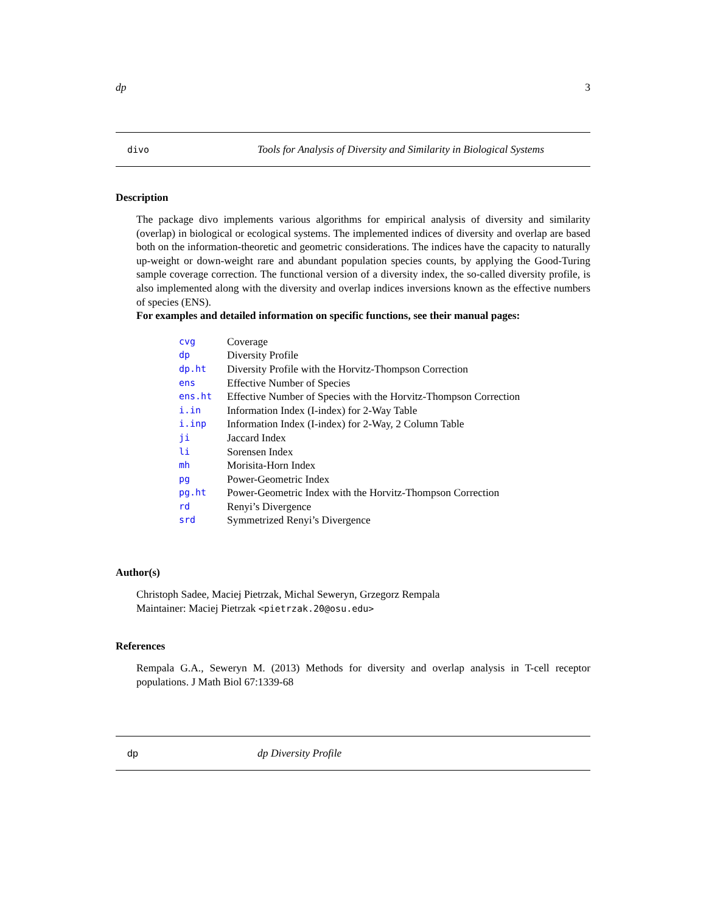dp 3
divo Tools for Analysis of Diversity and Similarity in Biological Systems
Description
The package divo implements various algorithms for empirical analysis of diversity and similarity (overlap) in biological or ecological systems. The implemented indices of diversity and overlap are based both on the information-theoretic and geometric considerations. The indices have the capacity to naturally up-weight or down-weight rare and abundant population species counts, by applying the Good-Turing sample coverage correction. The functional version of a diversity index, the so-called diversity profile, is also implemented along with the diversity and overlap indices inversions known as the effective numbers of species (ENS).
For examples and detailed information on specific functions, see their manual pages:
| cvg | Coverage |
| dp | Diversity Profile |
| dp.ht | Diversity Profile with the Horvitz-Thompson Correction |
| ens | Effective Number of Species |
| ens.ht | Effective Number of Species with the Horvitz-Thompson Correction |
| i.in | Information Index (I-index) for 2-Way Table |
| i.inp | Information Index (I-index) for 2-Way, 2 Column Table |
| ji | Jaccard Index |
| li | Sorensen Index |
| mh | Morisita-Horn Index |
| pg | Power-Geometric Index |
| pg.ht | Power-Geometric Index with the Horvitz-Thompson Correction |
| rd | Renyi’s Divergence |
| srd | Symmetrized Renyi’s Divergence |
Author(s)
Christoph Sadee, Maciej Pietrzak, Michal Seweryn, Grzegorz Rempala
Maintainer: Maciej Pietrzak <pietrzak.20@osu.edu>
References
Rempala G.A., Seweryn M. (2013) Methods for diversity and overlap analysis in T-cell receptor populations. J Math Biol 67:1339-68
dp dp Diversity Profile